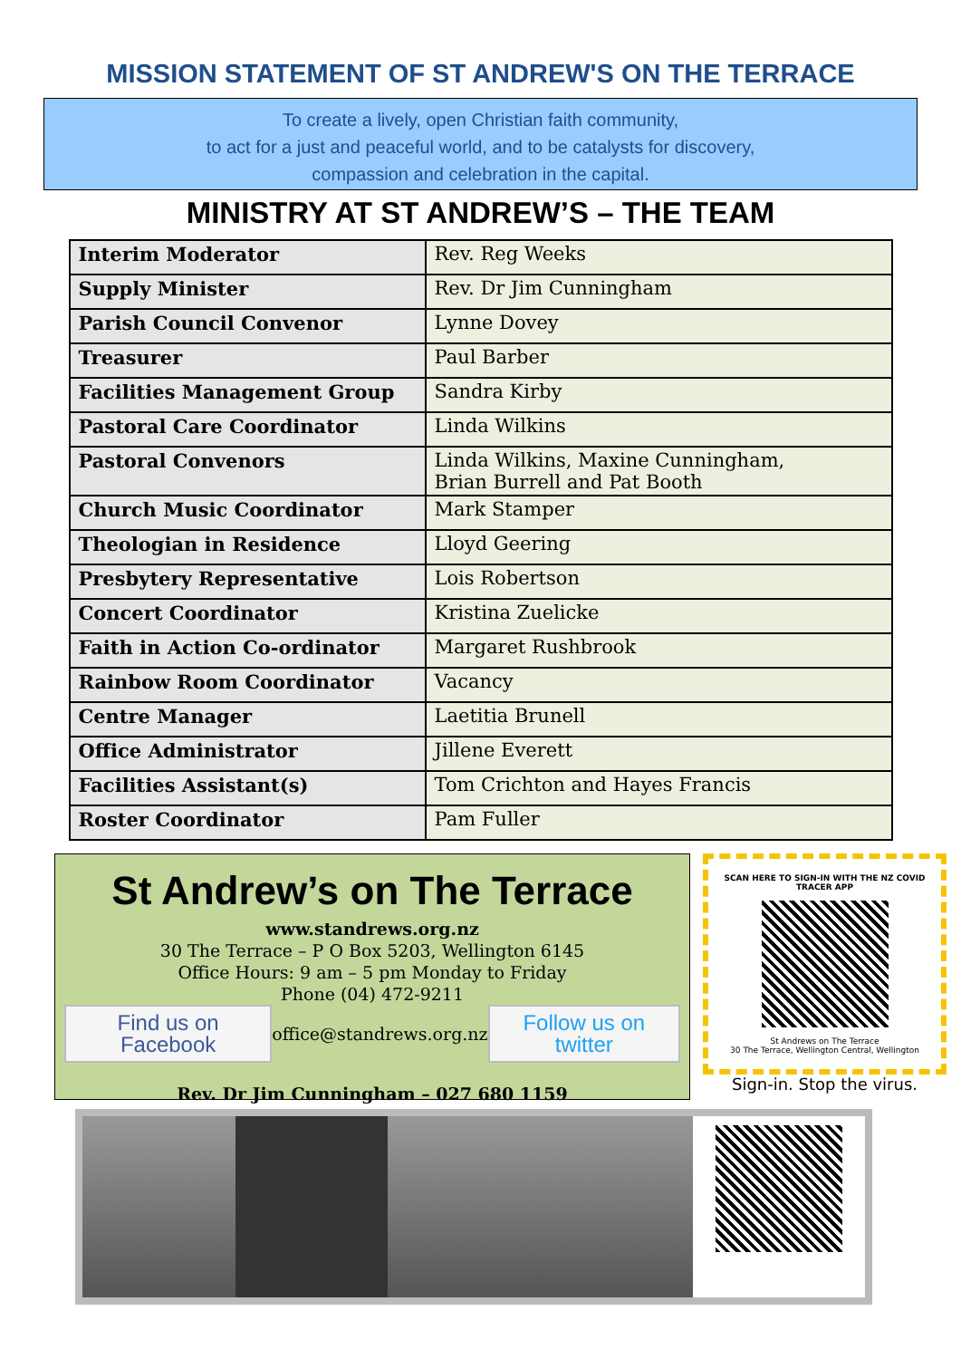MISSION STATEMENT OF ST ANDREW'S ON THE TERRACE
To create a lively, open Christian faith community,
to act for a just and peaceful world, and to be catalysts for discovery,
compassion and celebration in the capital.
MINISTRY AT ST ANDREW’S – THE TEAM
| Interim Moderator | Rev. Reg Weeks |
| Supply Minister | Rev. Dr Jim Cunningham |
| Parish Council Convenor | Lynne Dovey |
| Treasurer | Paul Barber |
| Facilities Management Group | Sandra Kirby |
| Pastoral Care Coordinator | Linda Wilkins |
| Pastoral Convenors | Linda Wilkins, Maxine Cunningham, Brian Burrell and Pat Booth |
| Church Music Coordinator | Mark Stamper |
| Theologian in Residence | Lloyd Geering |
| Presbytery Representative | Lois Robertson |
| Concert Coordinator | Kristina Zuelicke |
| Faith in Action Co-ordinator | Margaret Rushbrook |
| Rainbow Room Coordinator | Vacancy |
| Centre Manager | Laetitia Brunell |
| Office Administrator | Jillene Everett |
| Facilities Assistant(s) | Tom Crichton and Hayes Francis |
| Roster Coordinator | Pam Fuller |
St Andrew’s on The Terrace
www.standrews.org.nz
30 The Terrace – P O Box 5203, Wellington 6145
Office Hours: 9 am – 5 pm Monday to Friday
Phone (04) 472-9211
Find us on Facebook office@standrews.org.nz Follow us on twitter
Rev. Dr Jim Cunningham – 027 680 1159
SCAN HERE TO SIGN-IN WITH THE NZ COVID TRACER APP
St Andrews on The Terrace
30 The Terrace, Wellington Central, Wellington
Sign-in. Stop the virus.